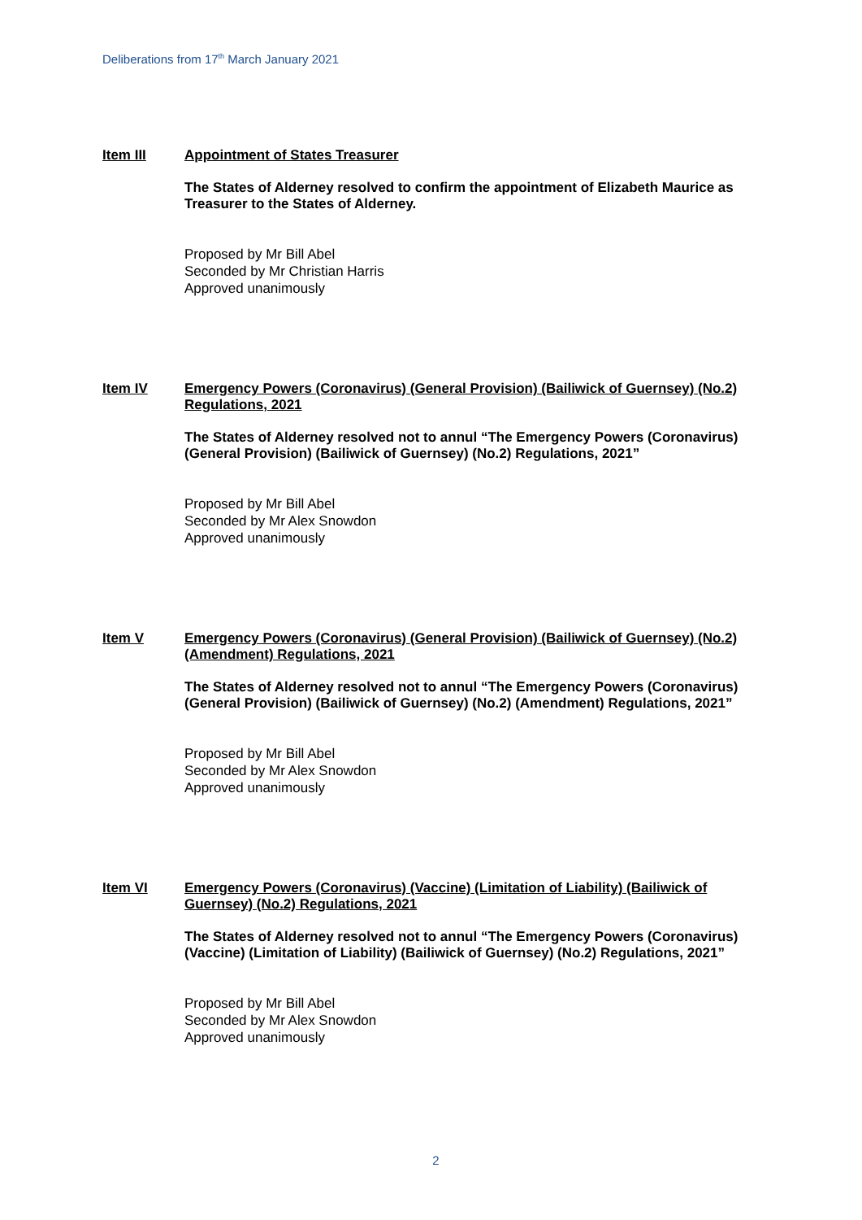Deliberations from 17<sup>th</sup> March January 2021
Item III
Appointment of States Treasurer
The States of Alderney resolved to confirm the appointment of Elizabeth Maurice as Treasurer to the States of Alderney.
Proposed by Mr Bill Abel
Seconded by Mr Christian Harris
Approved unanimously
Item IV
Emergency Powers (Coronavirus) (General Provision) (Bailiwick of Guernsey) (No.2) Regulations, 2021
The States of Alderney resolved not to annul “The Emergency Powers (Coronavirus) (General Provision) (Bailiwick of Guernsey) (No.2) Regulations, 2021”
Proposed by Mr Bill Abel
Seconded by Mr Alex Snowdon
Approved unanimously
Item V
Emergency Powers (Coronavirus) (General Provision) (Bailiwick of Guernsey) (No.2) (Amendment) Regulations, 2021
The States of Alderney resolved not to annul “The Emergency Powers (Coronavirus) (General Provision) (Bailiwick of Guernsey) (No.2) (Amendment) Regulations, 2021”
Proposed by Mr Bill Abel
Seconded by Mr Alex Snowdon
Approved unanimously
Item VI
Emergency Powers (Coronavirus) (Vaccine) (Limitation of Liability) (Bailiwick of Guernsey) (No.2) Regulations, 2021
The States of Alderney resolved not to annul “The Emergency Powers (Coronavirus) (Vaccine) (Limitation of Liability) (Bailiwick of Guernsey) (No.2) Regulations, 2021”
Proposed by Mr Bill Abel
Seconded by Mr Alex Snowdon
Approved unanimously
2